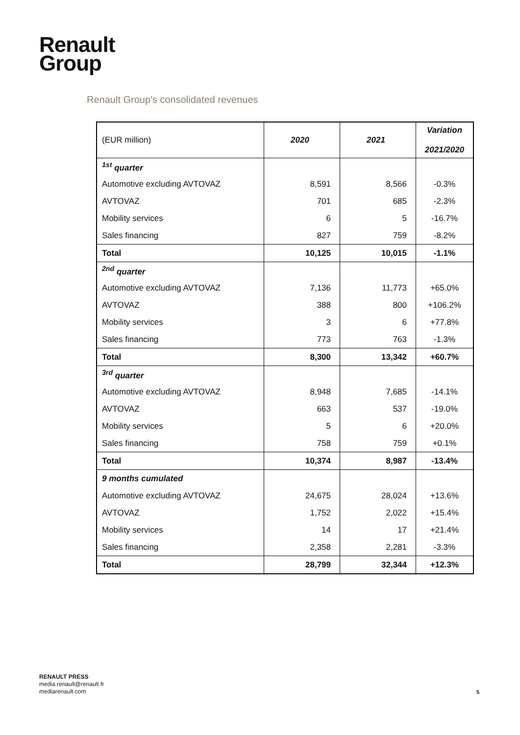Renault
Group
Renault Group's consolidated revenues
| (EUR million) | 2020 | 2021 | Variation 2021/2020 |
| <sup>1st</sup> quarter | | | |
| Automotive excluding AVTOVAZ | 8,591 | 8,566 | -0.3% |
| AVTOVAZ | 701 | 685 | -2.3% |
| Mobility services | 6 | 5 | -16.7% |
| Sales financing | 827 | 759 | -8.2% |
| Total | 10,125 | 10,015 | -1.1% |
| <sup>2nd</sup> quarter | | | |
| Automotive excluding AVTOVAZ | 7,136 | 11,773 | +65.0% |
| AVTOVAZ | 388 | 800 | +106.2% |
| Mobility services | 3 | 6 | +77.8% |
| Sales financing | 773 | 763 | -1.3% |
| Total | 8,300 | 13,342 | +60.7% |
| <sup>3rd</sup> quarter | | | |
| Automotive excluding AVTOVAZ | 8,948 | 7,685 | -14.1% |
| AVTOVAZ | 663 | 537 | -19.0% |
| Mobility services | 5 | 6 | +20.0% |
| Sales financing | 758 | 759 | +0.1% |
| Total | 10,374 | 8,987 | -13.4% |
| 9 months cumulated | | | |
| Automotive excluding AVTOVAZ | 24,675 | 28,024 | +13.6% |
| AVTOVAZ | 1,752 | 2,022 | +15.4% |
| Mobility services | 14 | 17 | +21.4% |
| Sales financing | 2,358 | 2,281 | -3.3% |
| Total | 28,799 | 32,344 | +12.3% |
RENAULT PRESS
media.renault@renault.fr
mediarenault.com
5